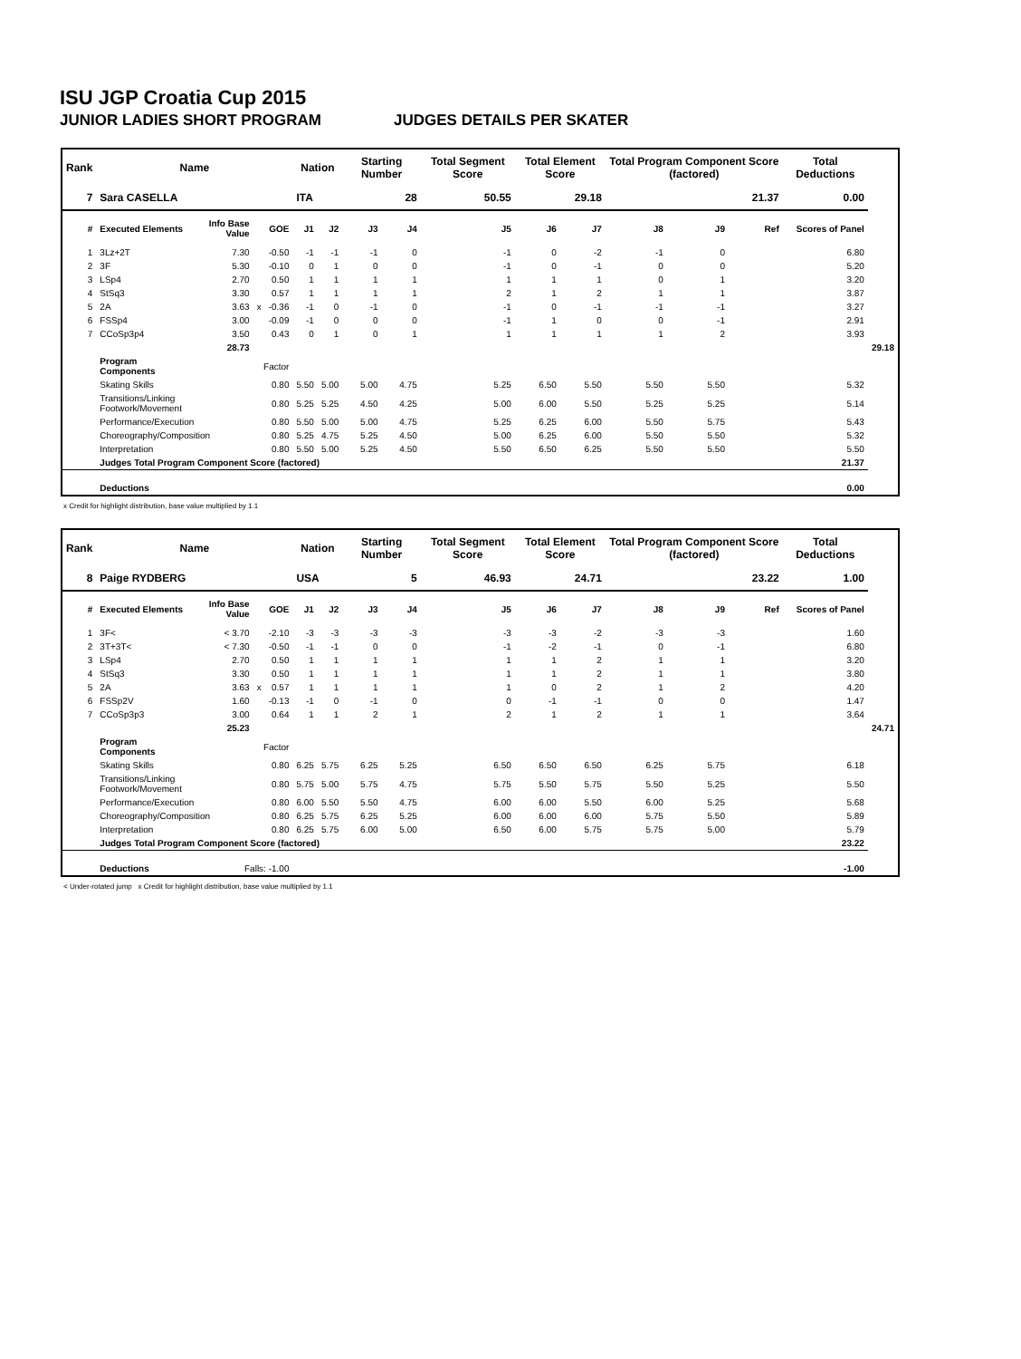ISU JGP Croatia Cup 2015
JUNIOR LADIES SHORT PROGRAM JUDGES DETAILS PER SKATER
| Rank | Name | | | | Nation | | Starting Number | | Total Segment Score | Total Element Score | | Total Program Component Score (factored) | | | Total Deductions | |
| --- | --- | --- | --- | --- | --- | --- | --- | --- | --- | --- | --- | --- | --- | --- | --- | --- |
| 7 | Sara CASELLA | | | | ITA | | 28 | | 50.55 | 29.18 | | 21.37 | | | 0.00 | |
| # | Executed Elements | Info Base Value | | GOE | J1 | J2 | J3 | J4 | J5 | J6 | J7 | J8 | J9 | Ref | Scores of Panel | |
| 1 | 3Lz+2T | 7.30 | | -0.50 | -1 | -1 | -1 | 0 | -1 | 0 | -2 | -1 | 0 | | 6.80 | |
| 2 | 3F | 5.30 | | -0.10 | 0 | 1 | 0 | 0 | -1 | 0 | -1 | 0 | 0 | | 5.20 | |
| 3 | LSp4 | 2.70 | | 0.50 | 1 | 1 | 1 | 1 | 1 | 1 | 1 | 0 | 1 | | 3.20 | |
| 4 | StSq3 | 3.30 | | 0.57 | 1 | 1 | 1 | 1 | 2 | 1 | 2 | 1 | 1 | | 3.87 | |
| 5 | 2A | 3.63 | x | -0.36 | -1 | 0 | -1 | 0 | -1 | 0 | -1 | -1 | -1 | | 3.27 | |
| 6 | FSSp4 | 3.00 | | -0.09 | -1 | 0 | 0 | 0 | -1 | 1 | 0 | 0 | -1 | | 2.91 | |
| 7 | CCoSp3p4 | 3.50 | | 0.43 | 0 | 1 | 0 | 1 | 1 | 1 | 1 | 1 | 2 | | 3.93 | |
| | | 28.73 | | | | | | | | | | | | | | 29.18 |
| | Program Components | Factor | | | | | | | | | | | | | | |
| | Skating Skills | | | 0.80 | 5.50 | 5.00 | 5.00 | 4.75 | 5.25 | 6.50 | 5.50 | 5.50 | 5.50 | | 5.32 | |
| | Transitions/Linking Footwork/Movement | | | 0.80 | 5.25 | 5.25 | 4.50 | 4.25 | 5.00 | 6.00 | 5.50 | 5.25 | 5.25 | | 5.14 | |
| | Performance/Execution | | | 0.80 | 5.50 | 5.00 | 5.00 | 4.75 | 5.25 | 6.25 | 6.00 | 5.50 | 5.75 | | 5.43 | |
| | Choreography/Composition | | | 0.80 | 5.25 | 4.75 | 5.25 | 4.50 | 5.00 | 6.25 | 6.00 | 5.50 | 5.50 | | 5.32 | |
| | Interpretation | | | 0.80 | 5.50 | 5.00 | 5.25 | 4.50 | 5.50 | 6.50 | 6.25 | 5.50 | 5.50 | | 5.50 | |
| | Judges Total Program Component Score (factored) | | | | | | | | | | | | | | 21.37 | |
| | Deductions | | | | | | | | | | | | | | 0.00 | |
x Credit for highlight distribution, base value multiplied by 1.1
| Rank | Name | | | | Nation | | Starting Number | | Total Segment Score | Total Element Score | | Total Program Component Score (factored) | | | Total Deductions | |
| --- | --- | --- | --- | --- | --- | --- | --- | --- | --- | --- | --- | --- | --- | --- | --- | --- |
| 8 | Paige RYDBERG | | | | USA | | 5 | | 46.93 | 24.71 | | 23.22 | | | 1.00 | |
| # | Executed Elements | Info Base Value | | GOE | J1 | J2 | J3 | J4 | J5 | J6 | J7 | J8 | J9 | Ref | Scores of Panel | |
| 1 | 3F< | < 3.70 | | -2.10 | -3 | -3 | -3 | -3 | -3 | -3 | -2 | -3 | -3 | | 1.60 | |
| 2 | 3T+3T< | < 7.30 | | -0.50 | -1 | -1 | 0 | 0 | -1 | -2 | -1 | 0 | -1 | | 6.80 | |
| 3 | LSp4 | 2.70 | | 0.50 | 1 | 1 | 1 | 1 | 1 | 1 | 2 | 1 | 1 | | 3.20 | |
| 4 | StSq3 | 3.30 | | 0.50 | 1 | 1 | 1 | 1 | 1 | 1 | 2 | 1 | 1 | | 3.80 | |
| 5 | 2A | 3.63 | x | 0.57 | 1 | 1 | 1 | 1 | 1 | 0 | 2 | 1 | 2 | | 4.20 | |
| 6 | FSSp2V | 1.60 | | -0.13 | -1 | 0 | -1 | 0 | 0 | -1 | -1 | 0 | 0 | | 1.47 | |
| 7 | CCoSp3p3 | 3.00 | | 0.64 | 1 | 1 | 2 | 1 | 2 | 1 | 2 | 1 | 1 | | 3.64 | |
| | | 25.23 | | | | | | | | | | | | | | 24.71 |
| | Program Components | Factor | | | | | | | | | | | | | | |
| | Skating Skills | | | 0.80 | 6.25 | 5.75 | 6.25 | 5.25 | 6.50 | 6.50 | 6.50 | 6.25 | 5.75 | | 6.18 | |
| | Transitions/Linking Footwork/Movement | | | 0.80 | 5.75 | 5.00 | 5.75 | 4.75 | 5.75 | 5.50 | 5.75 | 5.50 | 5.25 | | 5.50 | |
| | Performance/Execution | | | 0.80 | 6.00 | 5.50 | 5.50 | 4.75 | 6.00 | 6.00 | 5.50 | 6.00 | 5.25 | | 5.68 | |
| | Choreography/Composition | | | 0.80 | 6.25 | 5.75 | 6.25 | 5.25 | 6.00 | 6.00 | 6.00 | 5.75 | 5.50 | | 5.89 | |
| | Interpretation | | | 0.80 | 6.25 | 5.75 | 6.00 | 5.00 | 6.50 | 6.00 | 5.75 | 5.75 | 5.00 | | 5.79 | |
| | Judges Total Program Component Score (factored) | | | | | | | | | | | | | | 23.22 | |
| | Deductions | Falls: -1.00 | | | | | | | | | | | | | -1.00 | |
< Under-rotated jump x Credit for highlight distribution, base value multiplied by 1.1